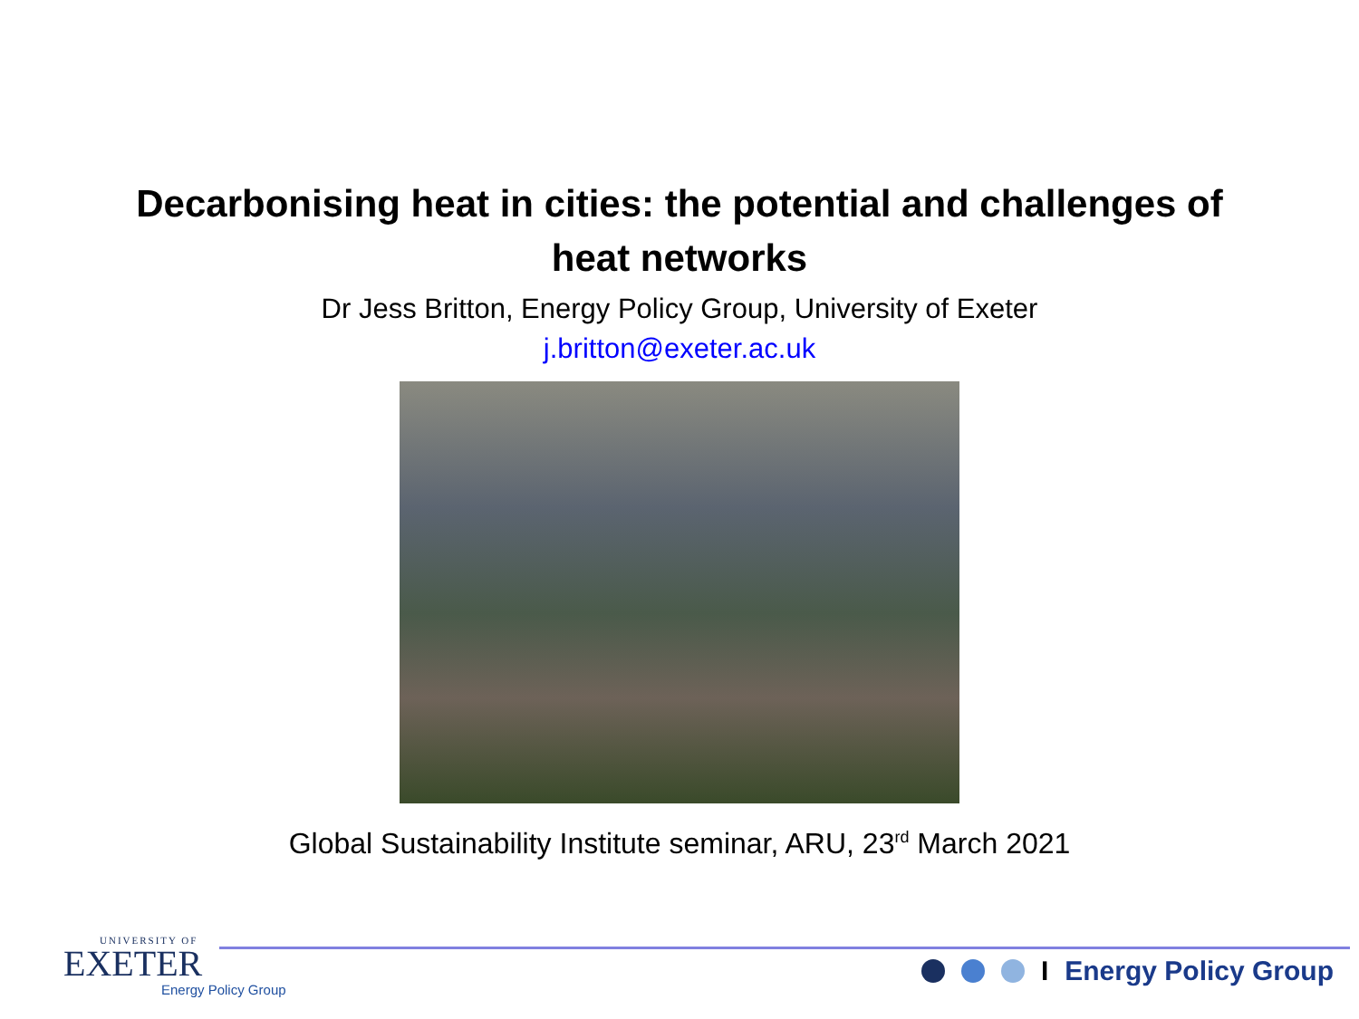Decarbonising heat in cities: the potential and challenges of
heat networks
Dr Jess Britton, Energy Policy Group, University of Exeter
j.britton@exeter.ac.uk
Global Sustainability Institute seminar, ARU, 23<sup>rd</sup> March 2021
UNIVERSITY OF
EXETER
Energy Policy Group
I Energy Policy Group